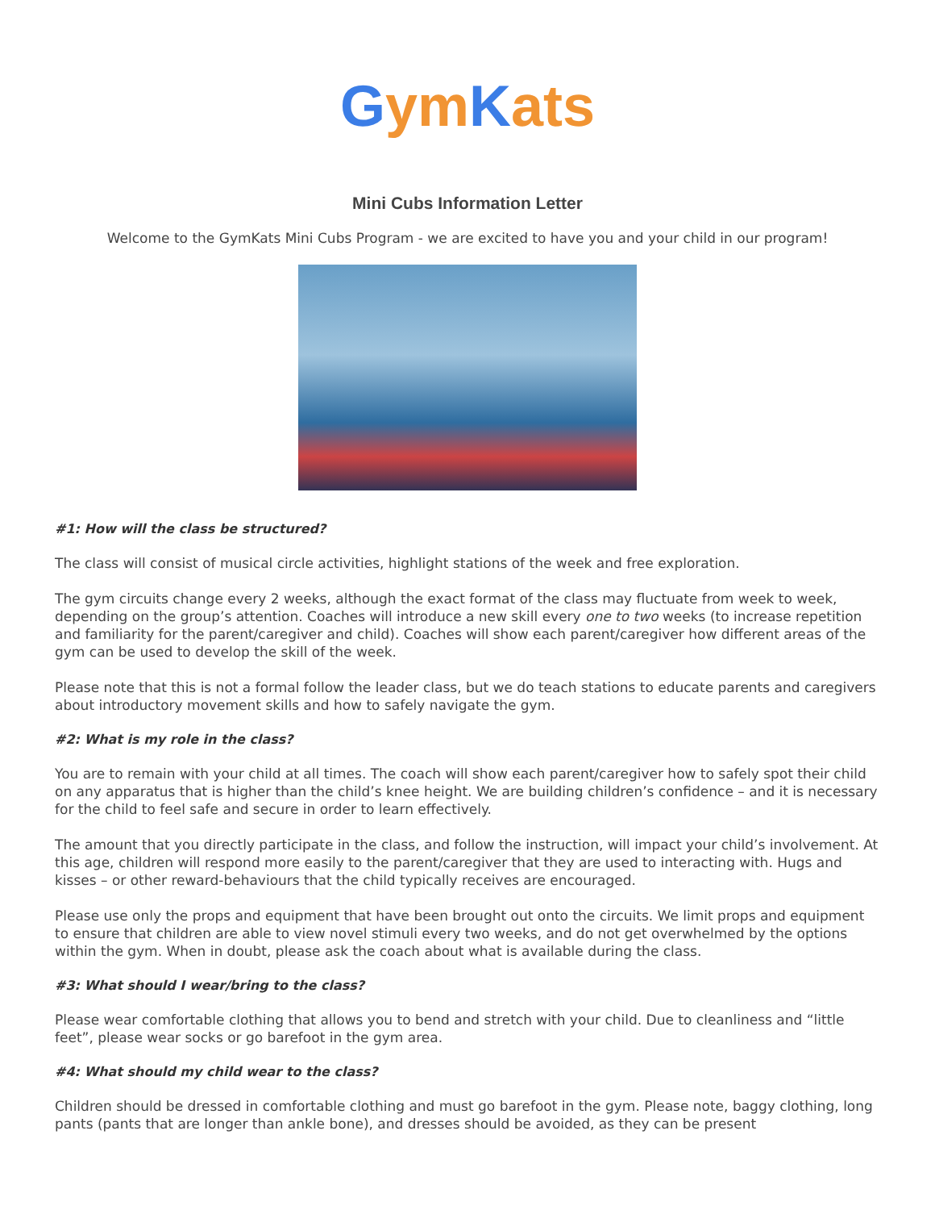Gym Kats
Mini Cubs Information Letter
Welcome to the GymKats Mini Cubs Program - we are excited to have you and your child in our program!
#1: How will the class be structured?
The class will consist of musical circle activities, highlight stations of the week and free exploration.
The gym circuits change every 2 weeks, although the exact format of the class may fluctuate from week to week, depending on the group’s attention. Coaches will introduce a new skill every one to two weeks (to increase repetition and familiarity for the parent/caregiver and child). Coaches will show each parent/caregiver how different areas of the gym can be used to develop the skill of the week.
Please note that this is not a formal follow the leader class, but we do teach stations to educate parents and caregivers about introductory movement skills and how to safely navigate the gym.
#2: What is my role in the class?
You are to remain with your child at all times. The coach will show each parent/caregiver how to safely spot their child on any apparatus that is higher than the child’s knee height. We are building children’s confidence – and it is necessary for the child to feel safe and secure in order to learn effectively.
The amount that you directly participate in the class, and follow the instruction, will impact your child’s involvement. At this age, children will respond more easily to the parent/caregiver that they are used to interacting with. Hugs and kisses – or other reward-behaviours that the child typically receives are encouraged.
Please use only the props and equipment that have been brought out onto the circuits. We limit props and equipment to ensure that children are able to view novel stimuli every two weeks, and do not get overwhelmed by the options within the gym. When in doubt, please ask the coach about what is available during the class.
#3: What should I wear/bring to the class?
Please wear comfortable clothing that allows you to bend and stretch with your child. Due to cleanliness and “little feet”, please wear socks or go barefoot in the gym area.
#4: What should my child wear to the class?
Children should be dressed in comfortable clothing and must go barefoot in the gym. Please note, baggy clothing, long pants (pants that are longer than ankle bone), and dresses should be avoided, as they can be present